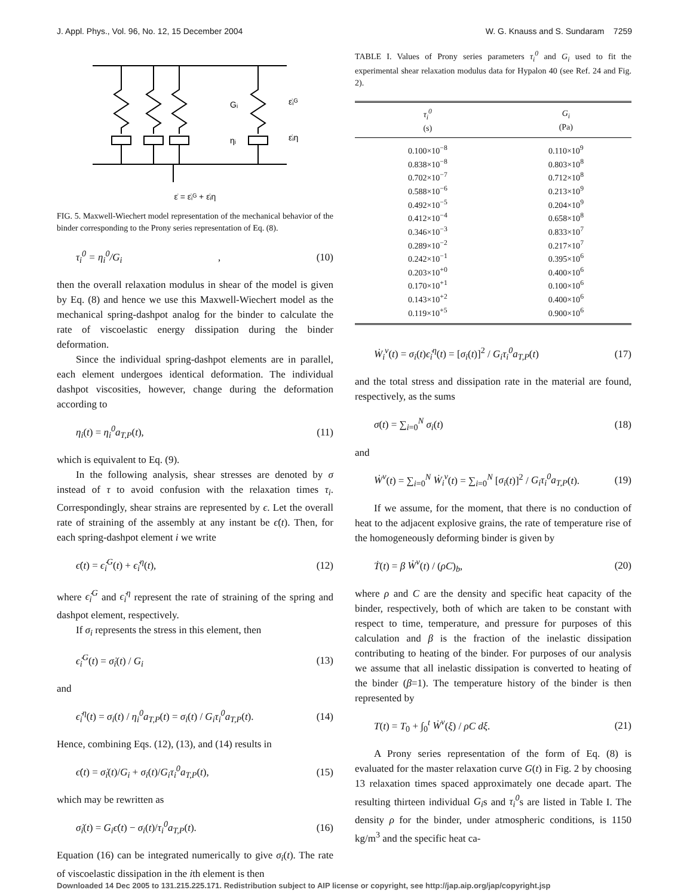J. Appl. Phys., Vol. 96, No. 12, 15 December 2004 W. G. Knauss and S. Sundaram 7259
Gᵢ
ηᵢ
ε̇ᵢᴳ
ε̇ᵢη
ε̇ = ε̇ᵢᴳ + ε̇ᵢη
FIG. 5. Maxwell-Wiechert model representation of the mechanical behavior of the binder corresponding to the Prony series representation of Eq. (8).
τ<sub>i</sub><sup>0</sup> = η<sub>i</sub><sup>0</sup>/G<sub>i</sub>, (10)
then the overall relaxation modulus in shear of the model is given by Eq. (8) and hence we use this Maxwell-Wiechert model as the mechanical spring-dashpot analog for the binder to calculate the rate of viscoelastic energy dissipation during the binder deformation.
Since the individual spring-dashpot elements are in parallel, each element undergoes identical deformation. The individual dashpot viscosities, however, change during the deformation according to
η<sub>i</sub>(t) = η<sub>i</sub><sup>0</sup>a<sub>T,P</sub>(t), (11)
which is equivalent to Eq. (9).
In the following analysis, shear stresses are denoted by σ instead of τ to avoid confusion with the relaxation times τ<sub>i</sub>. Correspondingly, shear strains are represented by ϵ. Let the overall rate of straining of the assembly at any instant be ϵ̇(t). Then, for each spring-dashpot element i we write
ϵ̇(t) = ϵ̇<sub>i</sub><sup>G</sup>(t) + ϵ̇<sub>i</sub><sup>η</sup>(t), (12)
where ϵ̇<sub>i</sub><sup>G</sup> and ϵ̇<sub>i</sub><sup>η</sup> represent the rate of straining of the spring and dashpot element, respectively.
If σ<sub>i</sub> represents the stress in this element, then
ϵ̇<sub>i</sub><sup>G</sup>(t) = σ̇<sub>i</sub>(t) / G<sub>i</sub> (13)
and
ϵ̇<sub>i</sub><sup>η</sup>(t) = σ<sub>i</sub>(t) / η<sub>i</sub><sup>0</sup>a<sub>T,P</sub>(t) = σ<sub>i</sub>(t) / G<sub>i</sub>τ<sub>i</sub><sup>0</sup>a<sub>T,P</sub>(t). (14)
Hence, combining Eqs. (12), (13), and (14) results in
ϵ̇(t) = σ̇<sub>i</sub>(t)/G<sub>i</sub> + σ<sub>i</sub>(t)/G<sub>i</sub>τ<sub>i</sub><sup>0</sup>a<sub>T,P</sub>(t), (15)
which may be rewritten as
σ̇<sub>i</sub>(t) = G<sub>i</sub>ϵ̇(t) − σ<sub>i</sub>(t)/τ<sub>i</sub><sup>0</sup>a<sub>T,P</sub>(t). (16)
Equation (16) can be integrated numerically to give σ<sub>i</sub>(t). The rate of viscoelastic dissipation in the ith element is then
TABLE I. Values of Prony series parameters τ<sub>i</sub><sup>0</sup> and G<sub>i</sub> used to fit the experimental shear relaxation modulus data for Hypalon 40 (see Ref. 24 and Fig. 2).
| τ<sub>i</sub><sup>0</sup> (s) | G<sub>i</sub> (Pa) |
| --- | --- |
| 0.100×10<sup>−8</sup> | 0.110×10<sup>9</sup> |
| 0.838×10<sup>−8</sup> | 0.803×10<sup>8</sup> |
| 0.702×10<sup>−7</sup> | 0.712×10<sup>8</sup> |
| 0.588×10<sup>−6</sup> | 0.213×10<sup>9</sup> |
| 0.492×10<sup>−5</sup> | 0.204×10<sup>9</sup> |
| 0.412×10<sup>−4</sup> | 0.658×10<sup>8</sup> |
| 0.346×10<sup>−3</sup> | 0.833×10<sup>7</sup> |
| 0.289×10<sup>−2</sup> | 0.217×10<sup>7</sup> |
| 0.242×10<sup>−1</sup> | 0.395×10<sup>6</sup> |
| 0.203×10<sup>+0</sup> | 0.400×10<sup>6</sup> |
| 0.170×10<sup>+1</sup> | 0.100×10<sup>6</sup> |
| 0.143×10<sup>+2</sup> | 0.400×10<sup>6</sup> |
| 0.119×10<sup>+5</sup> | 0.900×10<sup>6</sup> |
Ẇ<sub>i</sub><sup>v</sup>(t) = σ<sub>i</sub>(t)ϵ̇<sub>i</sub><sup>η</sup>(t) = [σ<sub>i</sub>(t)]<sup>2</sup> / G<sub>i</sub>τ<sub>i</sub><sup>0</sup>a<sub>T,P</sub>(t) (17)
and the total stress and dissipation rate in the material are found, respectively, as the sums
σ(t) = ∑<sub>i=0</sub><sup>N</sup> σ<sub>i</sub>(t) (18)
and
Ẇ<sup>v</sup>(t) = ∑<sub>i=0</sub><sup>N</sup> Ẇ<sub>i</sub><sup>v</sup>(t) = ∑<sub>i=0</sub><sup>N</sup> [σ<sub>i</sub>(t)]<sup>2</sup> / G<sub>i</sub>τ<sub>i</sub><sup>0</sup>a<sub>T,P</sub>(t). (19)
If we assume, for the moment, that there is no conduction of heat to the adjacent explosive grains, the rate of temperature rise of the homogeneously deforming binder is given by
Ṫ(t) = β Ẇ<sup>v</sup>(t) / (ρC)<sub>b</sub>, (20)
where ρ and C are the density and specific heat capacity of the binder, respectively, both of which are taken to be constant with respect to time, temperature, and pressure for purposes of this calculation and β is the fraction of the inelastic dissipation contributing to heating of the binder. For purposes of our analysis we assume that all inelastic dissipation is converted to heating of the binder (β=1). The temperature history of the binder is then represented by
T(t) = T<sub>0</sub> + ∫<sub>0</sub><sup>t</sup> Ẇ<sup>v</sup>(ξ) / ρC dξ. (21)
A Prony series representation of the form of Eq. (8) is evaluated for the master relaxation curve G(t) in Fig. 2 by choosing 13 relaxation times spaced approximately one decade apart. The resulting thirteen individual G<sub>i</sub>s and τ<sub>i</sub><sup>0</sup>s are listed in Table I. The density ρ for the binder, under atmospheric conditions, is 1150 kg/m<sup>3</sup> and the specific heat ca-
Downloaded 14 Dec 2005 to 131.215.225.171. Redistribution subject to AIP license or copyright, see http://jap.aip.org/jap/copyright.jsp